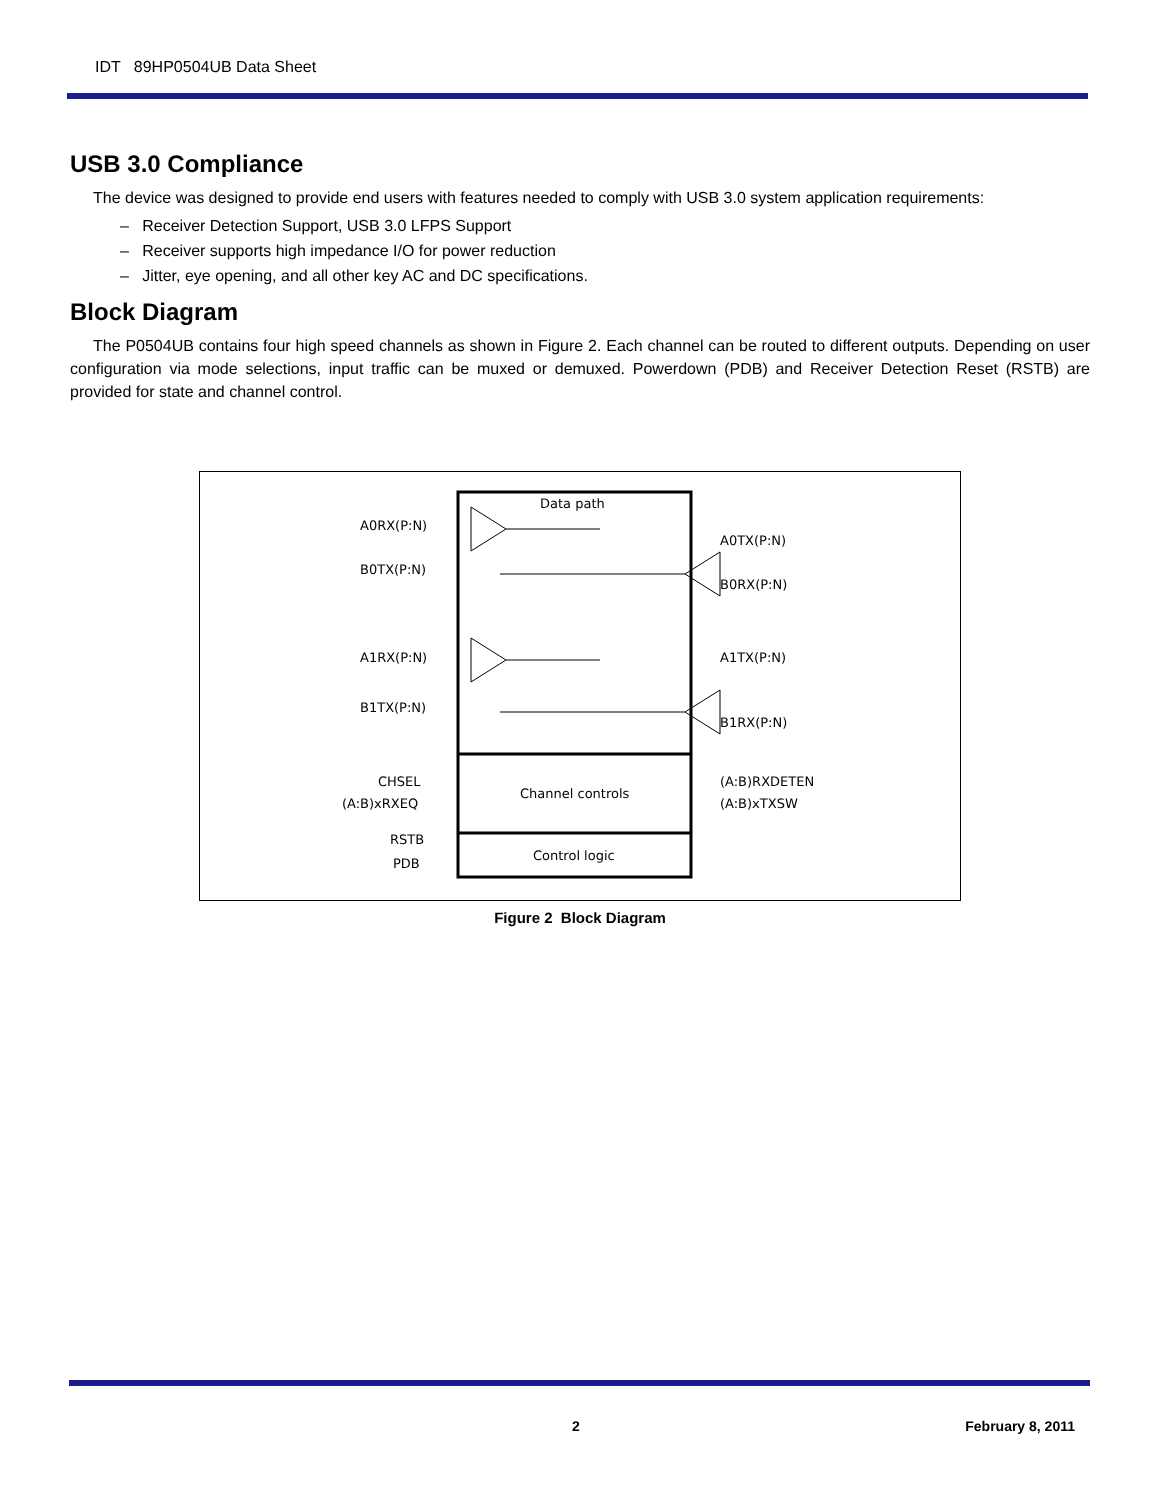IDT 89HP0504UB Data Sheet
USB 3.0 Compliance
The device was designed to provide end users with features needed to comply with USB 3.0 system application requirements:
– Receiver Detection Support, USB 3.0 LFPS Support
– Receiver supports high impedance I/O for power reduction
– Jitter, eye opening, and all other key AC and DC specifications.
Block Diagram
The P0504UB contains four high speed channels as shown in Figure 2. Each channel can be routed to different outputs. Depending on user configuration via mode selections, input traffic can be muxed or demuxed. Powerdown (PDB) and Receiver Detection Reset (RSTB) are provided for state and channel control.
Data path
A0RX(P:N)
A0TX(P:N)
B0TX(P:N)
B0RX(P:N)
A1RX(P:N)
A1TX(P:N)
B1TX(P:N)
B1RX(P:N)
CHSEL
(A:B)RXDETEN
(A:B)xRXEQ
(A:B)xTXSW
RSTB
PDB
Channel controls
Control logic
Figure 2 Block Diagram
2 February 8, 2011